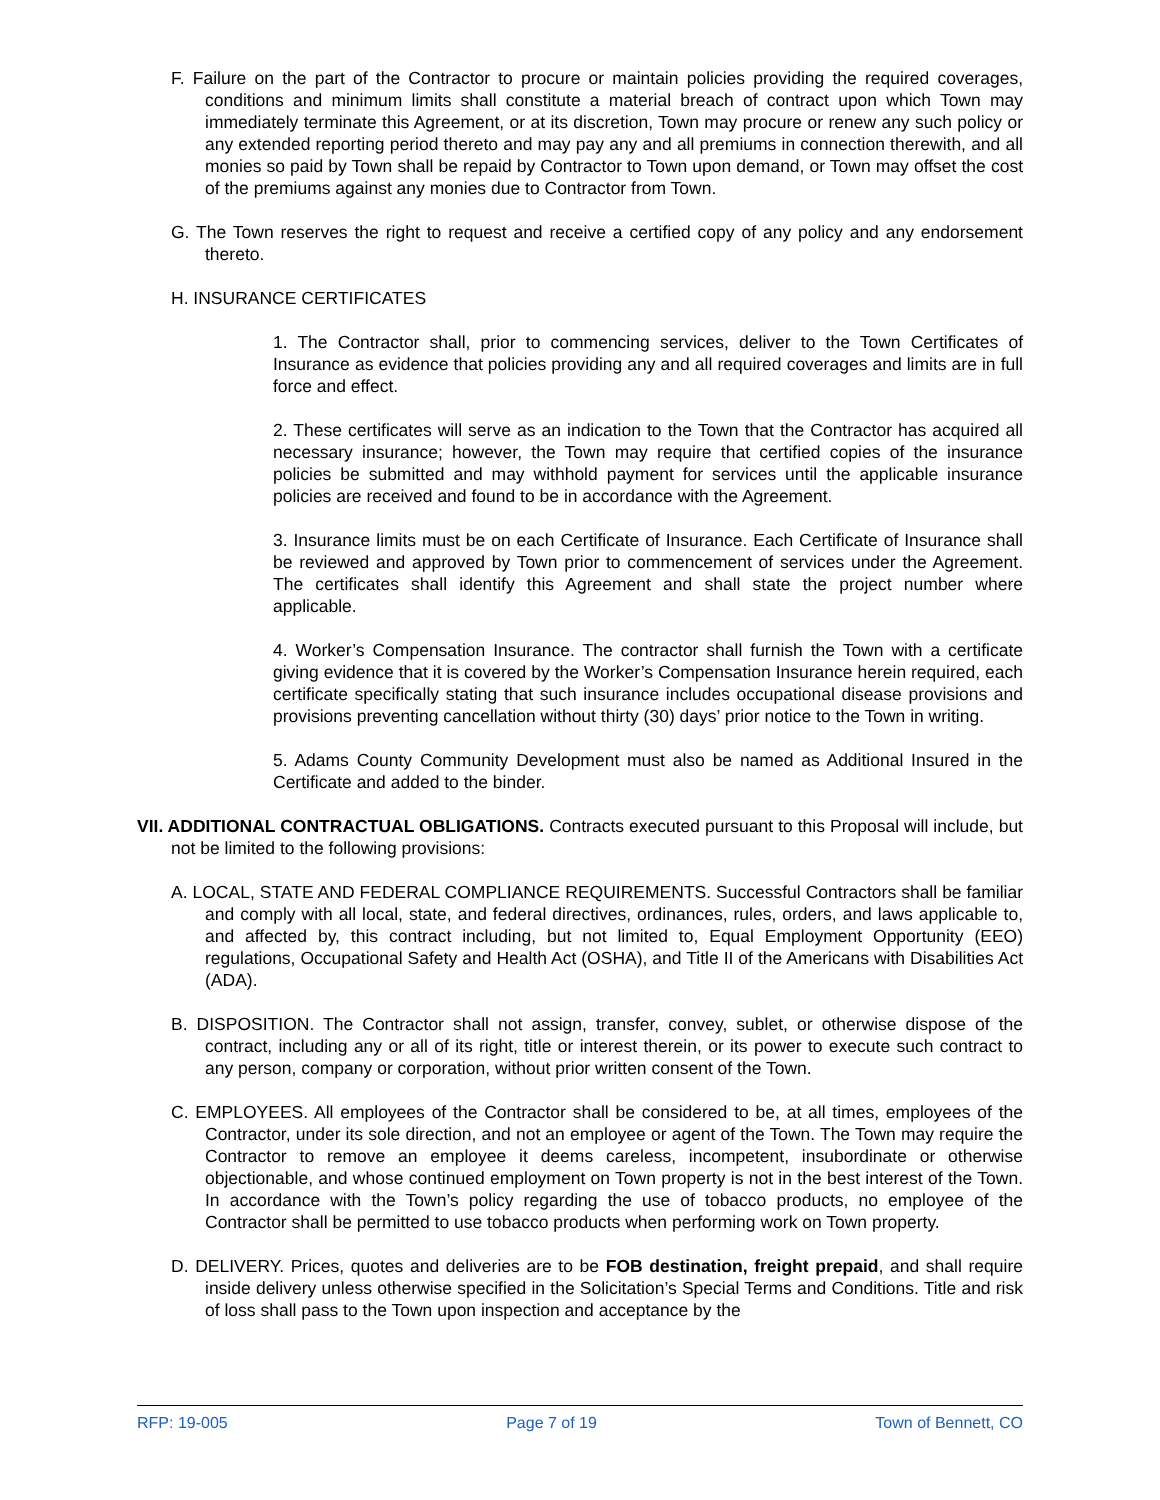F. Failure on the part of the Contractor to procure or maintain policies providing the required coverages, conditions and minimum limits shall constitute a material breach of contract upon which Town may immediately terminate this Agreement, or at its discretion, Town may procure or renew any such policy or any extended reporting period thereto and may pay any and all premiums in connection therewith, and all monies so paid by Town shall be repaid by Contractor to Town upon demand, or Town may offset the cost of the premiums against any monies due to Contractor from Town.
G. The Town reserves the right to request and receive a certified copy of any policy and any endorsement thereto.
H. INSURANCE CERTIFICATES
1. The Contractor shall, prior to commencing services, deliver to the Town Certificates of Insurance as evidence that policies providing any and all required coverages and limits are in full force and effect.
2. These certificates will serve as an indication to the Town that the Contractor has acquired all necessary insurance; however, the Town may require that certified copies of the insurance policies be submitted and may withhold payment for services until the applicable insurance policies are received and found to be in accordance with the Agreement.
3. Insurance limits must be on each Certificate of Insurance. Each Certificate of Insurance shall be reviewed and approved by Town prior to commencement of services under the Agreement. The certificates shall identify this Agreement and shall state the project number where applicable.
4. Worker’s Compensation Insurance. The contractor shall furnish the Town with a certificate giving evidence that it is covered by the Worker’s Compensation Insurance herein required, each certificate specifically stating that such insurance includes occupational disease provisions and provisions preventing cancellation without thirty (30) days’ prior notice to the Town in writing.
5. Adams County Community Development must also be named as Additional Insured in the Certificate and added to the binder.
VII. ADDITIONAL CONTRACTUAL OBLIGATIONS. Contracts executed pursuant to this Proposal will include, but not be limited to the following provisions:
A. LOCAL, STATE AND FEDERAL COMPLIANCE REQUIREMENTS. Successful Contractors shall be familiar and comply with all local, state, and federal directives, ordinances, rules, orders, and laws applicable to, and affected by, this contract including, but not limited to, Equal Employment Opportunity (EEO) regulations, Occupational Safety and Health Act (OSHA), and Title II of the Americans with Disabilities Act (ADA).
B. DISPOSITION. The Contractor shall not assign, transfer, convey, sublet, or otherwise dispose of the contract, including any or all of its right, title or interest therein, or its power to execute such contract to any person, company or corporation, without prior written consent of the Town.
C. EMPLOYEES. All employees of the Contractor shall be considered to be, at all times, employees of the Contractor, under its sole direction, and not an employee or agent of the Town. The Town may require the Contractor to remove an employee it deems careless, incompetent, insubordinate or otherwise objectionable, and whose continued employment on Town property is not in the best interest of the Town. In accordance with the Town’s policy regarding the use of tobacco products, no employee of the Contractor shall be permitted to use tobacco products when performing work on Town property.
D. DELIVERY. Prices, quotes and deliveries are to be FOB destination, freight prepaid, and shall require inside delivery unless otherwise specified in the Solicitation’s Special Terms and Conditions. Title and risk of loss shall pass to the Town upon inspection and acceptance by the
RFP: 19-005 Page 7 of 19 Town of Bennett, CO